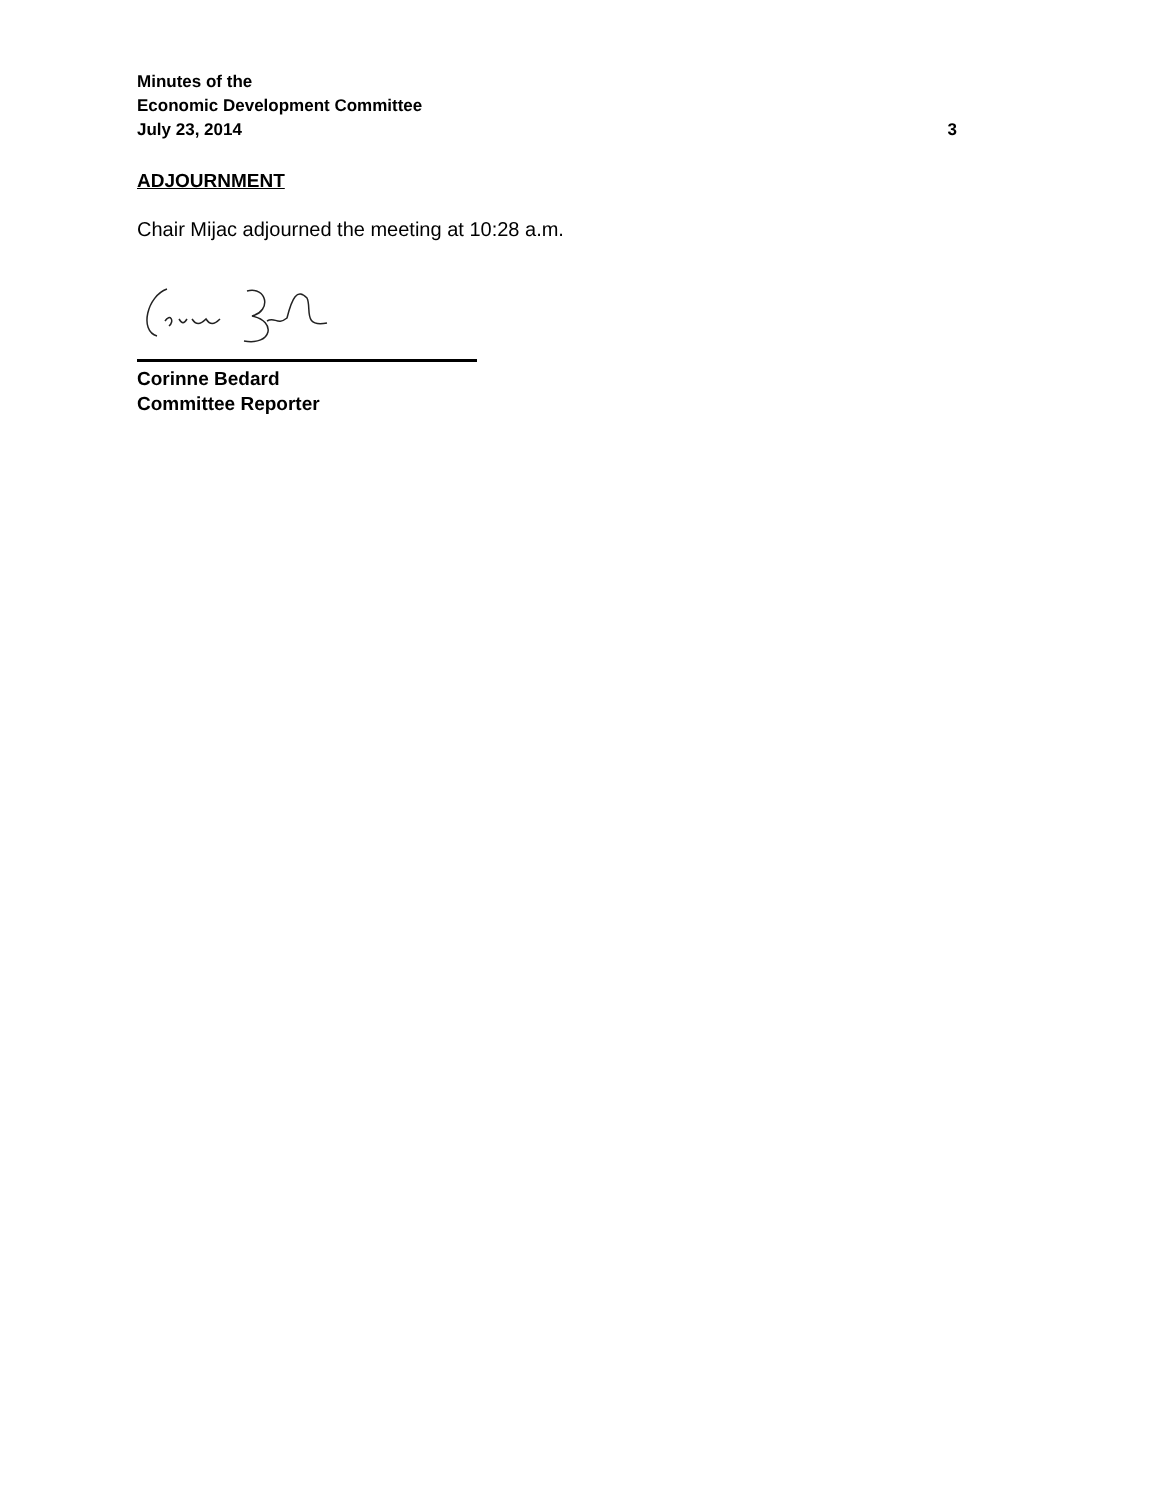Minutes of the
Economic Development Committee
July 23, 2014 3
ADJOURNMENT
Chair Mijac adjourned the meeting at 10:28 a.m.
Corinne Bedard
Committee Reporter